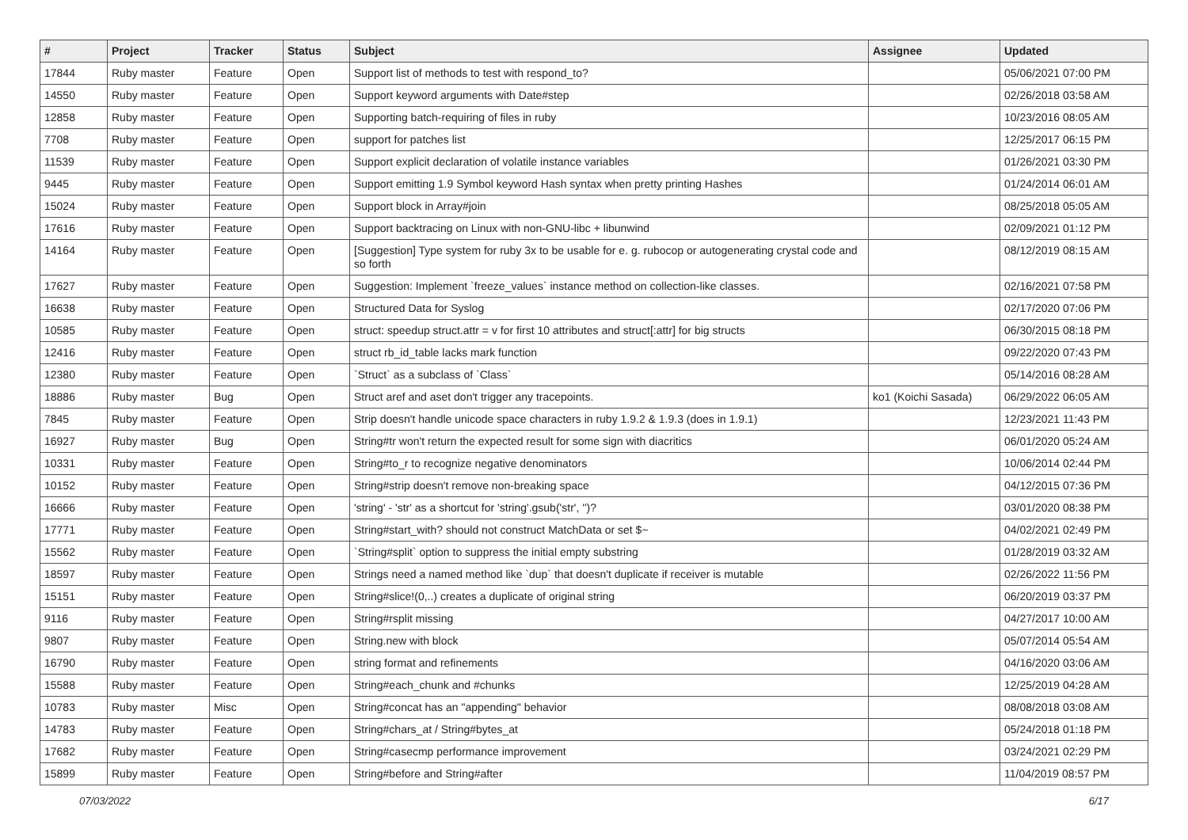| # | Project | Tracker | Status | Subject | Assignee | Updated |
| --- | --- | --- | --- | --- | --- | --- |
| 17844 | Ruby master | Feature | Open | Support list of methods to test with respond_to? | | 05/06/2021 07:00 PM |
| 14550 | Ruby master | Feature | Open | Support keyword arguments with Date#step | | 02/26/2018 03:58 AM |
| 12858 | Ruby master | Feature | Open | Supporting batch-requiring of files in ruby | | 10/23/2016 08:05 AM |
| 7708 | Ruby master | Feature | Open | support for patches list | | 12/25/2017 06:15 PM |
| 11539 | Ruby master | Feature | Open | Support explicit declaration of volatile instance variables | | 01/26/2021 03:30 PM |
| 9445 | Ruby master | Feature | Open | Support emitting 1.9 Symbol keyword Hash syntax when pretty printing Hashes | | 01/24/2014 06:01 AM |
| 15024 | Ruby master | Feature | Open | Support block in Array#join | | 08/25/2018 05:05 AM |
| 17616 | Ruby master | Feature | Open | Support backtracing on Linux with non-GNU-libc + libunwind | | 02/09/2021 01:12 PM |
| 14164 | Ruby master | Feature | Open | [Suggestion] Type system for ruby 3x to be usable for e. g. rubocop or autogenerating crystal code and so forth | | 08/12/2019 08:15 AM |
| 17627 | Ruby master | Feature | Open | Suggestion: Implement `freeze_values` instance method on collection-like classes. | | 02/16/2021 07:58 PM |
| 16638 | Ruby master | Feature | Open | Structured Data for Syslog | | 02/17/2020 07:06 PM |
| 10585 | Ruby master | Feature | Open | struct: speedup struct.attr = v for first 10 attributes and struct[:attr] for big structs | | 06/30/2015 08:18 PM |
| 12416 | Ruby master | Feature | Open | struct rb_id_table lacks mark function | | 09/22/2020 07:43 PM |
| 12380 | Ruby master | Feature | Open | `Struct` as a subclass of `Class` | | 05/14/2016 08:28 AM |
| 18886 | Ruby master | Bug | Open | Struct aref and aset don't trigger any tracepoints. | ko1 (Koichi Sasada) | 06/29/2022 06:05 AM |
| 7845 | Ruby master | Feature | Open | Strip doesn't handle unicode space characters in ruby 1.9.2 & 1.9.3 (does in 1.9.1) | | 12/23/2021 11:43 PM |
| 16927 | Ruby master | Bug | Open | String#tr won't return the expected result for some sign with diacritics | | 06/01/2020 05:24 AM |
| 10331 | Ruby master | Feature | Open | String#to_r to recognize negative denominators | | 10/06/2014 02:44 PM |
| 10152 | Ruby master | Feature | Open | String#strip doesn't remove non-breaking space | | 04/12/2015 07:36 PM |
| 16666 | Ruby master | Feature | Open | 'string' - 'str' as a shortcut for 'string'.gsub('str', '')? | | 03/01/2020 08:38 PM |
| 17771 | Ruby master | Feature | Open | String#start_with? should not construct MatchData or set $~ | | 04/02/2021 02:49 PM |
| 15562 | Ruby master | Feature | Open | `String#split` option to suppress the initial empty substring | | 01/28/2019 03:32 AM |
| 18597 | Ruby master | Feature | Open | Strings need a named method like `dup` that doesn't duplicate if receiver is mutable | | 02/26/2022 11:56 PM |
| 15151 | Ruby master | Feature | Open | String#slice!(0,..) creates a duplicate of original string | | 06/20/2019 03:37 PM |
| 9116 | Ruby master | Feature | Open | String#rsplit missing | | 04/27/2017 10:00 AM |
| 9807 | Ruby master | Feature | Open | String.new with block | | 05/07/2014 05:54 AM |
| 16790 | Ruby master | Feature | Open | string format and refinements | | 04/16/2020 03:06 AM |
| 15588 | Ruby master | Feature | Open | String#each_chunk and #chunks | | 12/25/2019 04:28 AM |
| 10783 | Ruby master | Misc | Open | String#concat has an "appending" behavior | | 08/08/2018 03:08 AM |
| 14783 | Ruby master | Feature | Open | String#chars_at / String#bytes_at | | 05/24/2018 01:18 PM |
| 17682 | Ruby master | Feature | Open | String#casecmp performance improvement | | 03/24/2021 02:29 PM |
| 15899 | Ruby master | Feature | Open | String#before and String#after | | 11/04/2019 08:57 PM |
07/03/2022 6/17